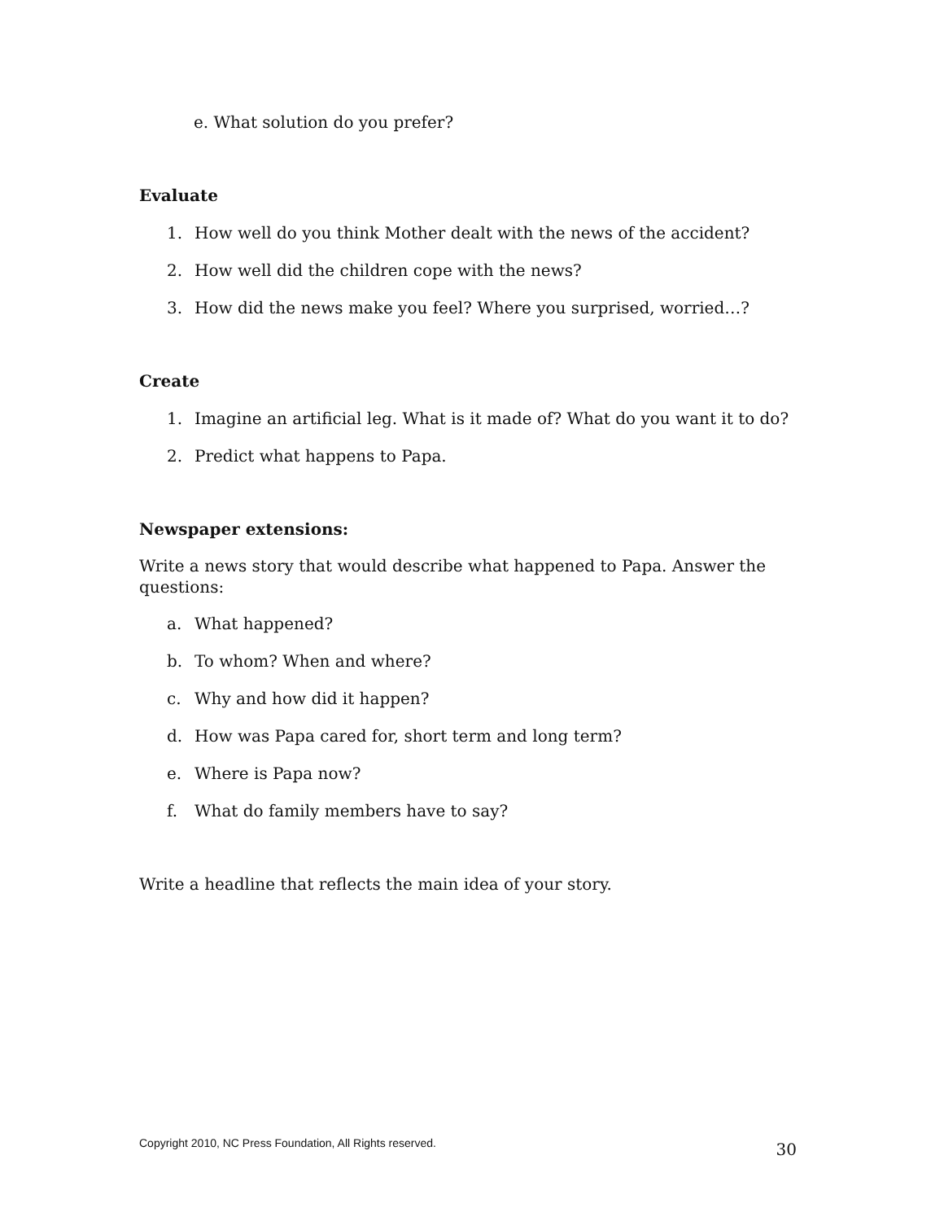e. What solution do you prefer?
Evaluate
1. How well do you think Mother dealt with the news of the accident?
2. How well did the children cope with the news?
3. How did the news make you feel? Where you surprised, worried…?
Create
1. Imagine an artificial leg. What is it made of? What do you want it to do?
2. Predict what happens to Papa.
Newspaper extensions:
Write a news story that would describe what happened to Papa. Answer the questions:
a. What happened?
b. To whom? When and where?
c. Why and how did it happen?
d. How was Papa cared for, short term and long term?
e. Where is Papa now?
f. What do family members have to say?
Write a headline that reflects the main idea of your story.
Copyright 2010, NC Press Foundation, All Rights reserved. 30